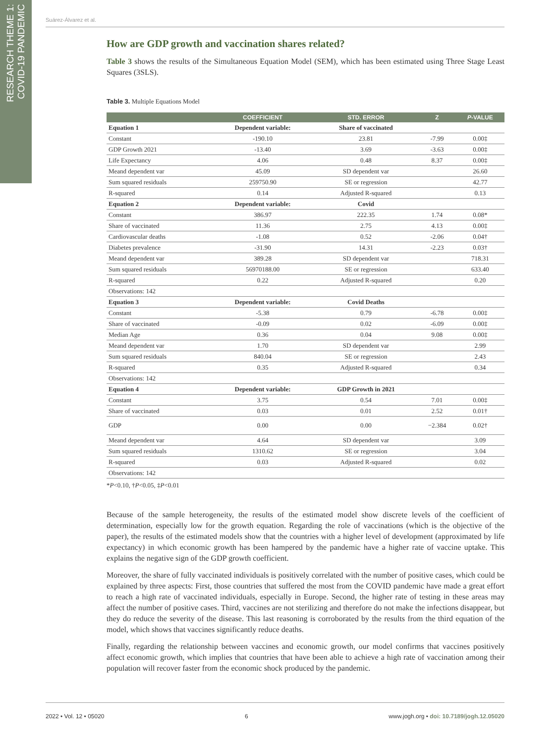RESEARCH THEME 1:
COVID-19 PANDEMIC
Suárez-Álvarez et al.
How are GDP growth and vaccination shares related?
Table 3 shows the results of the Simultaneous Equation Model (SEM), which has been estimated using Three Stage Least Squares (3SLS).
Table 3. Multiple Equations Model
| | COEFFICIENT | STD. ERROR | Z | P -VALUE |
| --- | --- | --- | --- | --- |
| Equation 1 | Dependent variable: | Share of vaccinated | | |
| Constant | -190.10 | 23.81 | -7.99 | 0.00‡ |
| GDP Growth 2021 | -13.40 | 3.69 | -3.63 | 0.00‡ |
| Life Expectancy | 4.06 | 0.48 | 8.37 | 0.00‡ |
| Meand dependent var | 45.09 | SD dependent var | | 26.60 |
| Sum squared residuals | 259750.90 | SE or regression | | 42.77 |
| R-squared | 0.14 | Adjusted R-squared | | 0.13 |
| Equation 2 | Dependent variable: | Covid | | |
| Constant | 386.97 | 222.35 | 1.74 | 0.08* |
| Share of vaccinated | 11.36 | 2.75 | 4.13 | 0.00‡ |
| Cardiovascular deaths | -1.08 | 0.52 | -2.06 | 0.04† |
| Diabetes prevalence | -31.90 | 14.31 | -2.23 | 0.03† |
| Meand dependent var | 389.28 | SD dependent var | | 718.31 |
| Sum squared residuals | 56970188.00 | SE or regression | | 633.40 |
| R-squared | 0.22 | Adjusted R-squared | | 0.20 |
| Observations: 142 | | | | |
| Equation 3 | Dependent variable: | Covid Deaths | | |
| Constant | -5.38 | 0.79 | -6.78 | 0.00‡ |
| Share of vaccinated | -0.09 | 0.02 | -6.09 | 0.00‡ |
| Median Age | 0.36 | 0.04 | 9.08 | 0.00‡ |
| Meand dependent var | 1.70 | SD dependent var | | 2.99 |
| Sum squared residuals | 840.04 | SE or regression | | 2.43 |
| R-squared | 0.35 | Adjusted R-squared | | 0.34 |
| Observations: 142 | | | | |
| Equation 4 | Dependent variable: | GDP Growth in 2021 | | |
| Constant | 3.75 | 0.54 | 7.01 | 0.00‡ |
| Share of vaccinated | 0.03 | 0.01 | 2.52 | 0.01† |
| GDP | 0.00 | 0.00 | −2.384 | 0.02† |
| Meand dependent var | 4.64 | SD dependent var | | 3.09 |
| Sum squared residuals | 1310.62 | SE or regression | | 3.04 |
| R-squared | 0.03 | Adjusted R-squared | | 0.02 |
| Observations: 142 | | | | |
*P<0.10, †P<0.05, ‡P<0.01
Because of the sample heterogeneity, the results of the estimated model show discrete levels of the coefficient of determination, especially low for the growth equation. Regarding the role of vaccinations (which is the objective of the paper), the results of the estimated models show that the countries with a higher level of development (approximated by life expectancy) in which economic growth has been hampered by the pandemic have a higher rate of vaccine uptake. This explains the negative sign of the GDP growth coefficient.
Moreover, the share of fully vaccinated individuals is positively correlated with the number of positive cases, which could be explained by three aspects: First, those countries that suffered the most from the COVID pandemic have made a great effort to reach a high rate of vaccinated individuals, especially in Europe. Second, the higher rate of testing in these areas may affect the number of positive cases. Third, vaccines are not sterilizing and therefore do not make the infections disappear, but they do reduce the severity of the disease. This last reasoning is corroborated by the results from the third equation of the model, which shows that vaccines significantly reduce deaths.
Finally, regarding the relationship between vaccines and economic growth, our model confirms that vaccines positively affect economic growth, which implies that countries that have been able to achieve a high rate of vaccination among their population will recover faster from the economic shock produced by the pandemic.
2022 • Vol. 12 • 05020 6 www.jogh.org • doi: 10.7189/jogh.12.05020